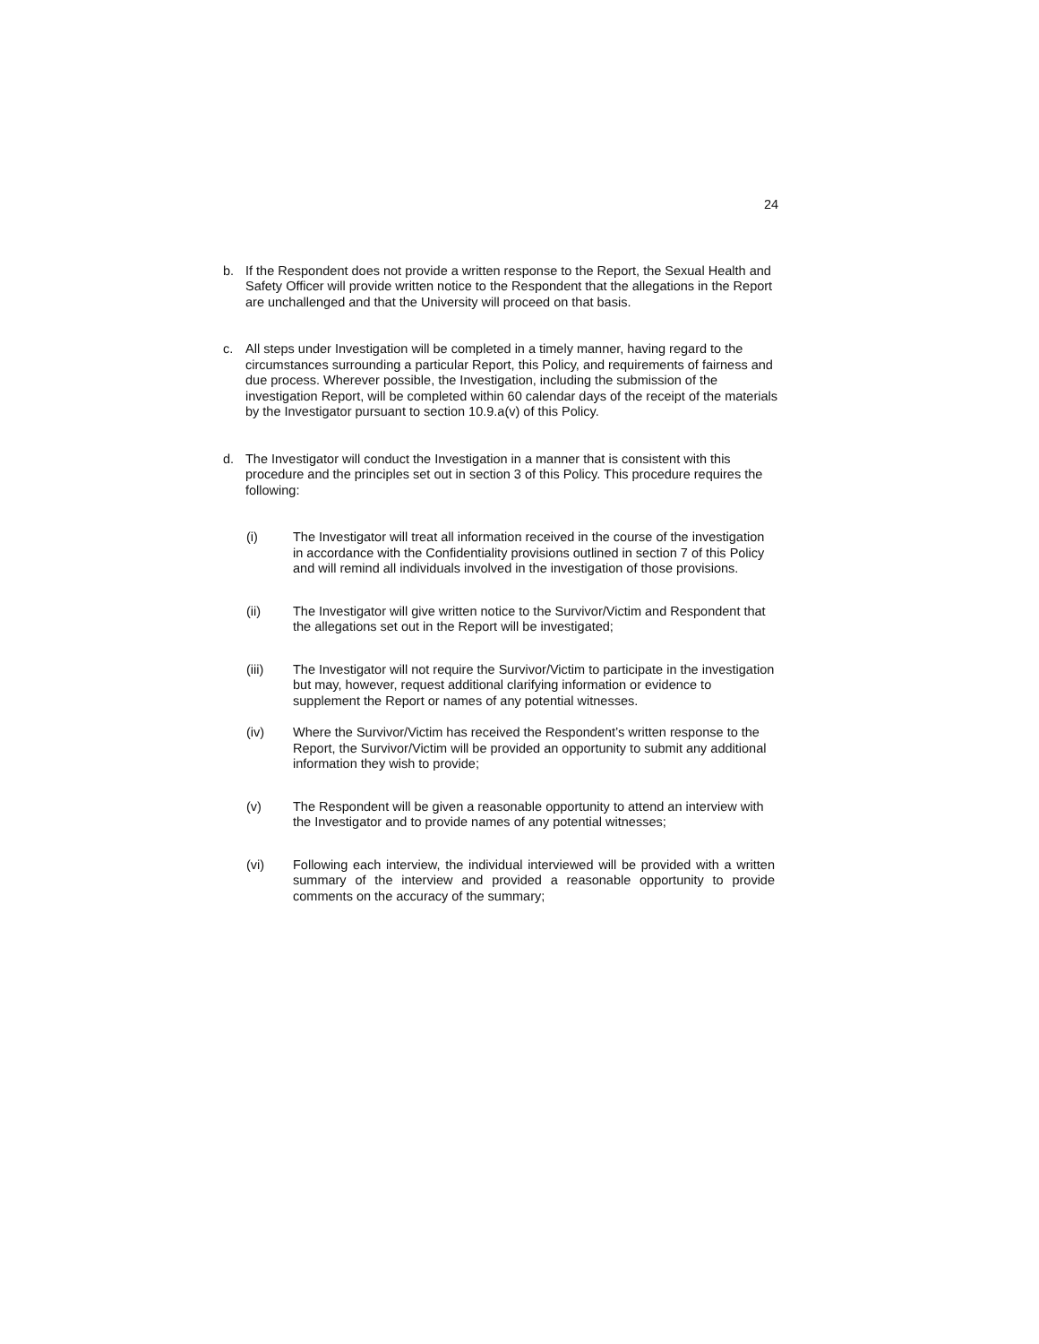24
b. If the Respondent does not provide a written response to the Report, the Sexual Health and Safety Officer will provide written notice to the Respondent that the allegations in the Report are unchallenged and that the University will proceed on that basis.
c. All steps under Investigation will be completed in a timely manner, having regard to the circumstances surrounding a particular Report, this Policy, and requirements of fairness and due process. Wherever possible, the Investigation, including the submission of the investigation Report, will be completed within 60 calendar days of the receipt of the materials by the Investigator pursuant to section 10.9.a(v) of this Policy.
d. The Investigator will conduct the Investigation in a manner that is consistent with this procedure and the principles set out in section 3 of this Policy. This procedure requires the following:
(i) The Investigator will treat all information received in the course of the investigation in accordance with the Confidentiality provisions outlined in section 7 of this Policy and will remind all individuals involved in the investigation of those provisions.
(ii) The Investigator will give written notice to the Survivor/Victim and Respondent that the allegations set out in the Report will be investigated;
(iii) The Investigator will not require the Survivor/Victim to participate in the investigation but may, however, request additional clarifying information or evidence to supplement the Report or names of any potential witnesses.
(iv) Where the Survivor/Victim has received the Respondent’s written response to the Report, the Survivor/Victim will be provided an opportunity to submit any additional information they wish to provide;
(v) The Respondent will be given a reasonable opportunity to attend an interview with the Investigator and to provide names of any potential witnesses;
(vi) Following each interview, the individual interviewed will be provided with a written summary of the interview and provided a reasonable opportunity to provide comments on the accuracy of the summary;